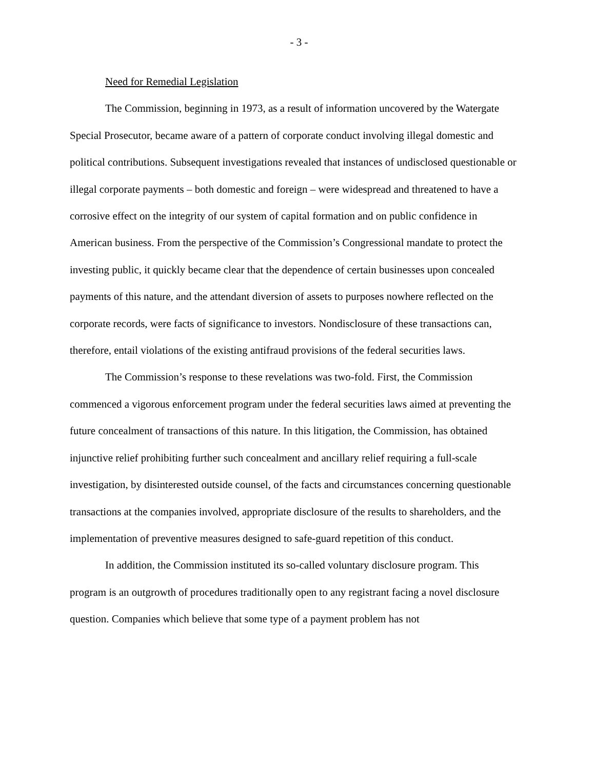- 3 -
Need for Remedial Legislation
The Commission, beginning in 1973, as a result of information uncovered by the Watergate Special Prosecutor, became aware of a pattern of corporate conduct involving illegal domestic and political contributions. Subsequent investigations revealed that instances of undisclosed questionable or illegal corporate payments – both domestic and foreign – were widespread and threatened to have a corrosive effect on the integrity of our system of capital formation and on public confidence in American business. From the perspective of the Commission’s Congressional mandate to protect the investing public, it quickly became clear that the dependence of certain businesses upon concealed payments of this nature, and the attendant diversion of assets to purposes nowhere reflected on the corporate records, were facts of significance to investors. Nondisclosure of these transactions can, therefore, entail violations of the existing antifraud provisions of the federal securities laws.
The Commission’s response to these revelations was two-fold. First, the Commission commenced a vigorous enforcement program under the federal securities laws aimed at preventing the future concealment of transactions of this nature. In this litigation, the Commission, has obtained injunctive relief prohibiting further such concealment and ancillary relief requiring a full-scale investigation, by disinterested outside counsel, of the facts and circumstances concerning questionable transactions at the companies involved, appropriate disclosure of the results to shareholders, and the implementation of preventive measures designed to safe-guard repetition of this conduct.
In addition, the Commission instituted its so-called voluntary disclosure program. This program is an outgrowth of procedures traditionally open to any registrant facing a novel disclosure question. Companies which believe that some type of a payment problem has not